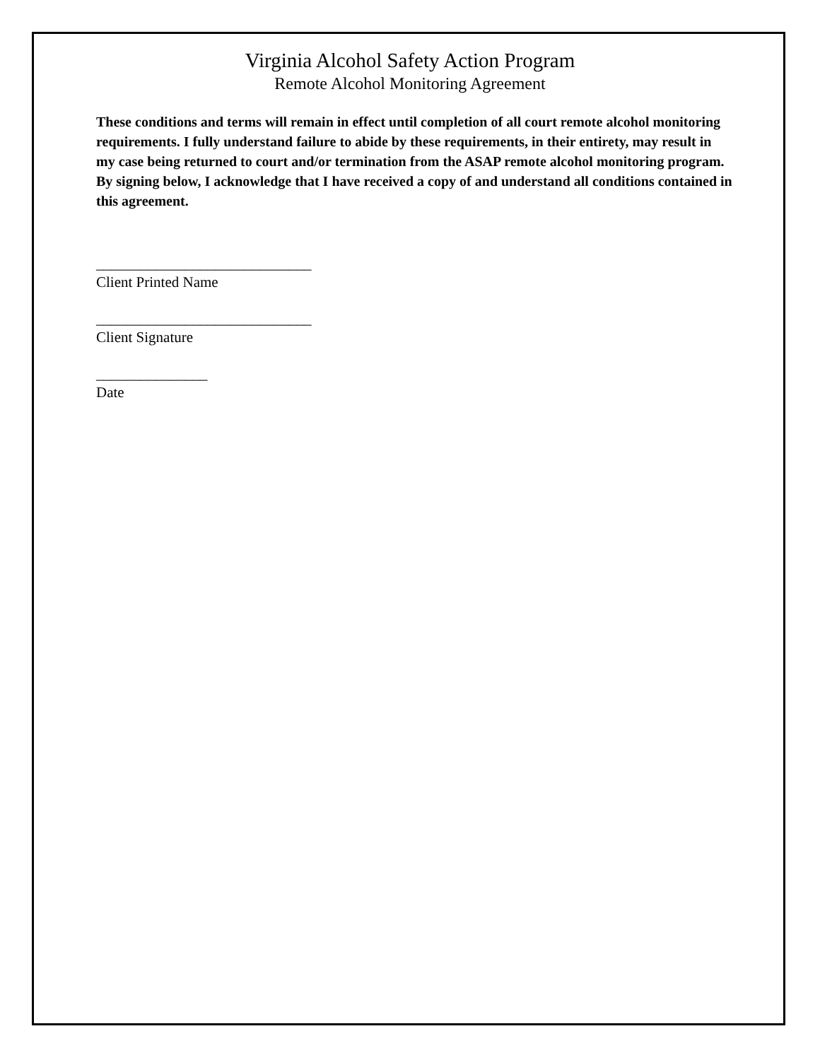Virginia Alcohol Safety Action Program
Remote Alcohol Monitoring Agreement
These conditions and terms will remain in effect until completion of all court remote alcohol monitoring requirements. I fully understand failure to abide by these requirements, in their entirety, may result in my case being returned to court and/or termination from the ASAP remote alcohol monitoring program. By signing below, I acknowledge that I have received a copy of and understand all conditions contained in this agreement.
_____________________________
Client Printed Name
_____________________________
Client Signature
_______________
Date